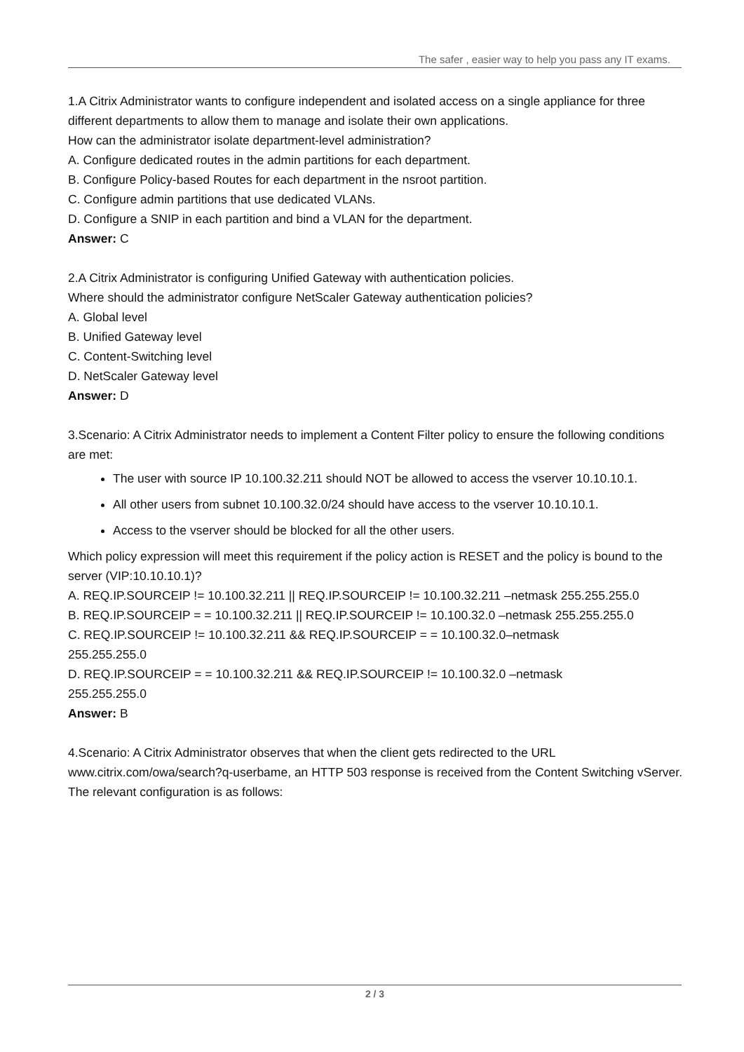The safer , easier way to help you pass any IT exams.
1.A Citrix Administrator wants to configure independent and isolated access on a single appliance for three different departments to allow them to manage and isolate their own applications.
How can the administrator isolate department-level administration?
A. Configure dedicated routes in the admin partitions for each department.
B. Configure Policy-based Routes for each department in the nsroot partition.
C. Configure admin partitions that use dedicated VLANs.
D. Configure a SNIP in each partition and bind a VLAN for the department.
Answer: C
2.A Citrix Administrator is configuring Unified Gateway with authentication policies.
Where should the administrator configure NetScaler Gateway authentication policies?
A. Global level
B. Unified Gateway level
C. Content-Switching level
D. NetScaler Gateway level
Answer: D
3.Scenario: A Citrix Administrator needs to implement a Content Filter policy to ensure the following conditions are met:
The user with source IP 10.100.32.211 should NOT be allowed to access the vserver 10.10.10.1.
All other users from subnet 10.100.32.0/24 should have access to the vserver 10.10.10.1.
Access to the vserver should be blocked for all the other users.
Which policy expression will meet this requirement if the policy action is RESET and the policy is bound to the server (VIP:10.10.10.1)?
A. REQ.IP.SOURCEIP != 10.100.32.211 || REQ.IP.SOURCEIP != 10.100.32.211 –netmask 255.255.255.0
B. REQ.IP.SOURCEIP = = 10.100.32.211 || REQ.IP.SOURCEIP != 10.100.32.0 –netmask 255.255.255.0
C. REQ.IP.SOURCEIP != 10.100.32.211 && REQ.IP.SOURCEIP = = 10.100.32.0–netmask
255.255.255.0
D. REQ.IP.SOURCEIP = = 10.100.32.211 && REQ.IP.SOURCEIP != 10.100.32.0 –netmask
255.255.255.0
Answer: B
4.Scenario: A Citrix Administrator observes that when the client gets redirected to the URL www.citrix.com/owa/search?q-userbame, an HTTP 503 response is received from the Content Switching vServer.
The relevant configuration is as follows:
2 / 3